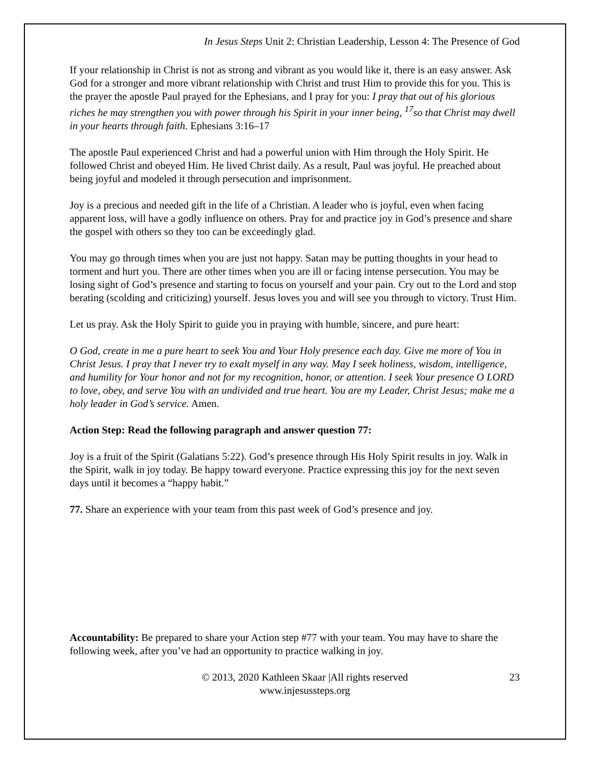In Jesus Steps Unit 2: Christian Leadership, Lesson 4: The Presence of God
If your relationship in Christ is not as strong and vibrant as you would like it, there is an easy answer. Ask God for a stronger and more vibrant relationship with Christ and trust Him to provide this for you. This is the prayer the apostle Paul prayed for the Ephesians, and I pray for you: I pray that out of his glorious riches he may strengthen you with power through his Spirit in your inner being, <sup>17</sup>so that Christ may dwell in your hearts through faith. Ephesians 3:16–17
The apostle Paul experienced Christ and had a powerful union with Him through the Holy Spirit. He followed Christ and obeyed Him. He lived Christ daily. As a result, Paul was joyful. He preached about being joyful and modeled it through persecution and imprisonment.
Joy is a precious and needed gift in the life of a Christian. A leader who is joyful, even when facing apparent loss, will have a godly influence on others. Pray for and practice joy in God’s presence and share the gospel with others so they too can be exceedingly glad.
You may go through times when you are just not happy. Satan may be putting thoughts in your head to torment and hurt you. There are other times when you are ill or facing intense persecution. You may be losing sight of God’s presence and starting to focus on yourself and your pain. Cry out to the Lord and stop berating (scolding and criticizing) yourself. Jesus loves you and will see you through to victory. Trust Him.
Let us pray. Ask the Holy Spirit to guide you in praying with humble, sincere, and pure heart:
O God, create in me a pure heart to seek You and Your Holy presence each day. Give me more of You in Christ Jesus. I pray that I never try to exalt myself in any way. May I seek holiness, wisdom, intelligence, and humility for Your honor and not for my recognition, honor, or attention. I seek Your presence O LORD to love, obey, and serve You with an undivided and true heart. You are my Leader, Christ Jesus; make me a holy leader in God’s service. Amen.
Action Step: Read the following paragraph and answer question 77:
Joy is a fruit of the Spirit (Galatians 5:22). God’s presence through His Holy Spirit results in joy. Walk in the Spirit, walk in joy today. Be happy toward everyone. Practice expressing this joy for the next seven days until it becomes a “happy habit.”
77. Share an experience with your team from this past week of God’s presence and joy.
Accountability: Be prepared to share your Action step #77 with your team. You may have to share the following week, after you’ve had an opportunity to practice walking in joy.
© 2013, 2020 Kathleen Skaar |All rights reserved
www.injesussteps.org
23